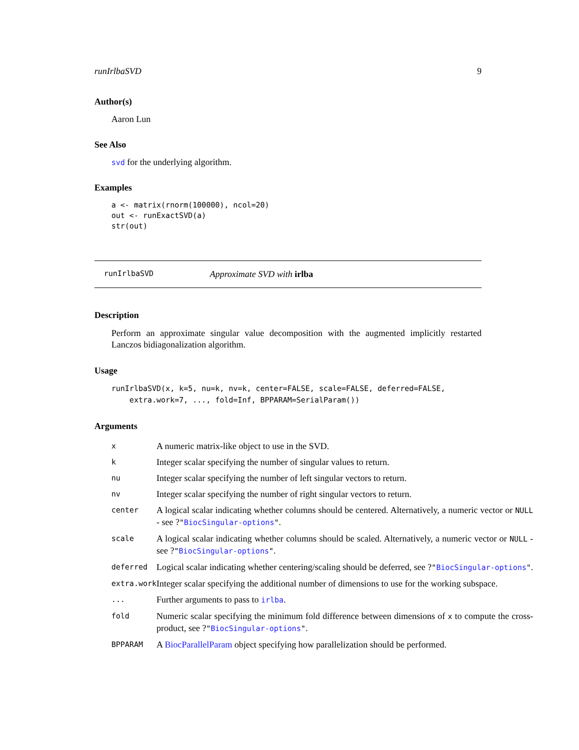runIrlbaSVD 9
Author(s)
Aaron Lun
See Also
svd for the underlying algorithm.
Examples
a <- matrix(rnorm(100000), ncol=20)
out <- runExactSVD(a)
str(out)
runIrlbaSVD Approximate SVD with irlba
Description
Perform an approximate singular value decomposition with the augmented implicitly restarted Lanczos bidiagonalization algorithm.
Usage
runIrlbaSVD(x, k=5, nu=k, nv=k, center=FALSE, scale=FALSE, deferred=FALSE,
    extra.work=7, ..., fold=Inf, BPPARAM=SerialParam())
Arguments
| x | A numeric matrix-like object to use in the SVD. |
| k | Integer scalar specifying the number of singular values to return. |
| nu | Integer scalar specifying the number of left singular vectors to return. |
| nv | Integer scalar specifying the number of right singular vectors to return. |
| center | A logical scalar indicating whether columns should be centered. Alternatively, a numeric vector or NULL - see ? " BiocSingular-options " . |
| scale | A logical scalar indicating whether columns should be scaled. Alternatively, a numeric vector or NULL - see ? " BiocSingular-options " . |
| deferred | Logical scalar indicating whether centering/scaling should be deferred, see ? " BiocSingular-options " . |
| extra.work | Integer scalar specifying the additional number of dimensions to use for the working subspace. |
| ... | Further arguments to pass to irlba . |
| fold | Numeric scalar specifying the minimum fold difference between dimensions of x to compute the cross-product, see ? " BiocSingular-options " . |
| BPPARAM | A BiocParallelParam object specifying how parallelization should be performed. |